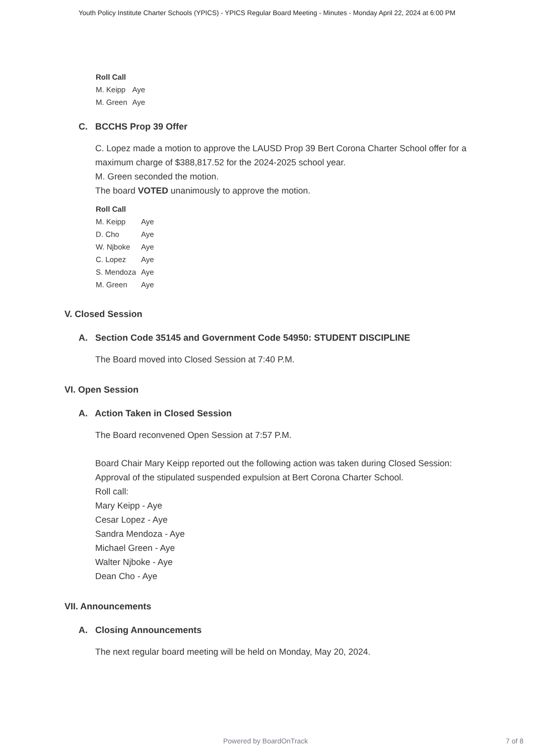Youth Policy Institute Charter Schools (YPICS) - YPICS Regular Board Meeting - Minutes - Monday April 22, 2024 at 6:00 PM
| Roll Call | |
| --- | --- |
| M. Keipp | Aye |
| M. Green | Aye |
C. BCCHS Prop 39 Offer
C. Lopez made a motion to approve the LAUSD Prop 39 Bert Corona Charter School offer for a maximum charge of $388,817.52 for the 2024-2025 school year.
M. Green seconded the motion.
The board VOTED unanimously to approve the motion.
| Roll Call | |
| --- | --- |
| M. Keipp | Aye |
| D. Cho | Aye |
| W. Njboke | Aye |
| C. Lopez | Aye |
| S. Mendoza | Aye |
| M. Green | Aye |
V. Closed Session
A. Section Code 35145 and Government Code 54950: STUDENT DISCIPLINE
The Board moved into Closed Session at 7:40 P.M.
VI. Open Session
A. Action Taken in Closed Session
The Board reconvened Open Session at 7:57 P.M.
Board Chair Mary Keipp reported out the following action was taken during Closed Session:
Approval of the stipulated suspended expulsion at Bert Corona Charter School.
Roll call:
Mary Keipp - Aye
Cesar Lopez - Aye
Sandra Mendoza - Aye
Michael Green - Aye
Walter Njboke - Aye
Dean Cho - Aye
VII. Announcements
A. Closing Announcements
The next regular board meeting will be held on Monday, May 20, 2024.
Powered by BoardOnTrack 7 of 8